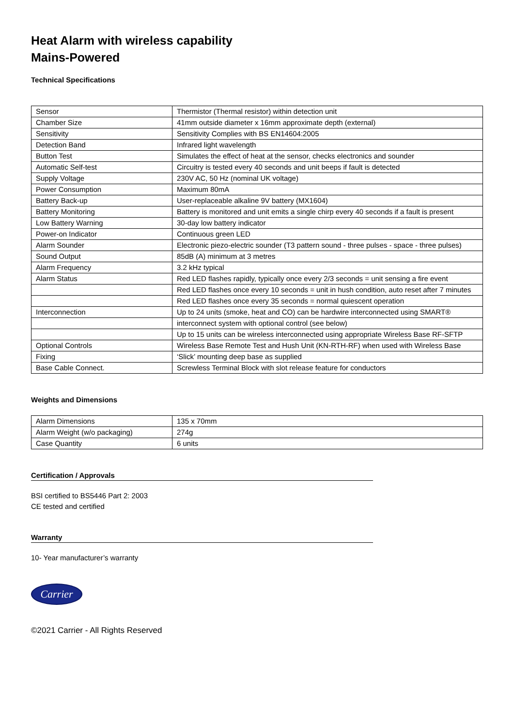Heat Alarm with wireless capability
Mains-Powered
Technical Specifications
| Sensor | Thermistor (Thermal resistor) within detection unit |
| Chamber Size | 41mm outside diameter x 16mm approximate depth (external) |
| Sensitivity | Sensitivity Complies with BS EN14604:2005 |
| Detection Band | Infrared light wavelength |
| Button Test | Simulates the effect of heat at the sensor, checks electronics and sounder |
| Automatic Self-test | Circuitry is tested every 40 seconds and unit beeps if fault is detected |
| Supply Voltage | 230V AC, 50 Hz (nominal UK voltage) |
| Power Consumption | Maximum 80mA |
| Battery Back-up | User-replaceable alkaline 9V battery (MX1604) |
| Battery Monitoring | Battery is monitored and unit emits a single chirp every 40 seconds if a fault is present |
| Low Battery Warning | 30-day low battery indicator |
| Power-on Indicator | Continuous green LED |
| Alarm Sounder | Electronic piezo-electric sounder (T3 pattern sound - three pulses - space - three pulses) |
| Sound Output | 85dB (A) minimum at 3 metres |
| Alarm Frequency | 3.2 kHz typical |
| Alarm Status | Red LED flashes rapidly, typically once every 2/3 seconds = unit sensing a fire event |
| | Red LED flashes once every 10 seconds = unit in hush condition, auto reset after 7 minutes |
| | Red LED flashes once every 35 seconds = normal quiescent operation |
| Interconnection | Up to 24 units (smoke, heat and CO) can be hardwire interconnected using SMART® |
| | interconnect system with optional control (see below) |
| | Up to 15 units can be wireless interconnected using appropriate Wireless Base RF-SFTP |
| Optional Controls | Wireless Base Remote Test and Hush Unit (KN-RTH-RF) when used with Wireless Base |
| Fixing | ‘Slick’ mounting deep base as supplied |
| Base Cable Connect. | Screwless Terminal Block with slot release feature for conductors |
Weights and Dimensions
| Alarm Dimensions | 135 x 70mm |
| Alarm Weight (w/o packaging) | 274g |
| Case Quantity | 6 units |
Certification / Approvals
BSI certified to BS5446 Part 2: 2003
CE tested and certified
Warranty
10- Year manufacturer’s warranty
Carrier
©2021 Carrier - All Rights Reserved